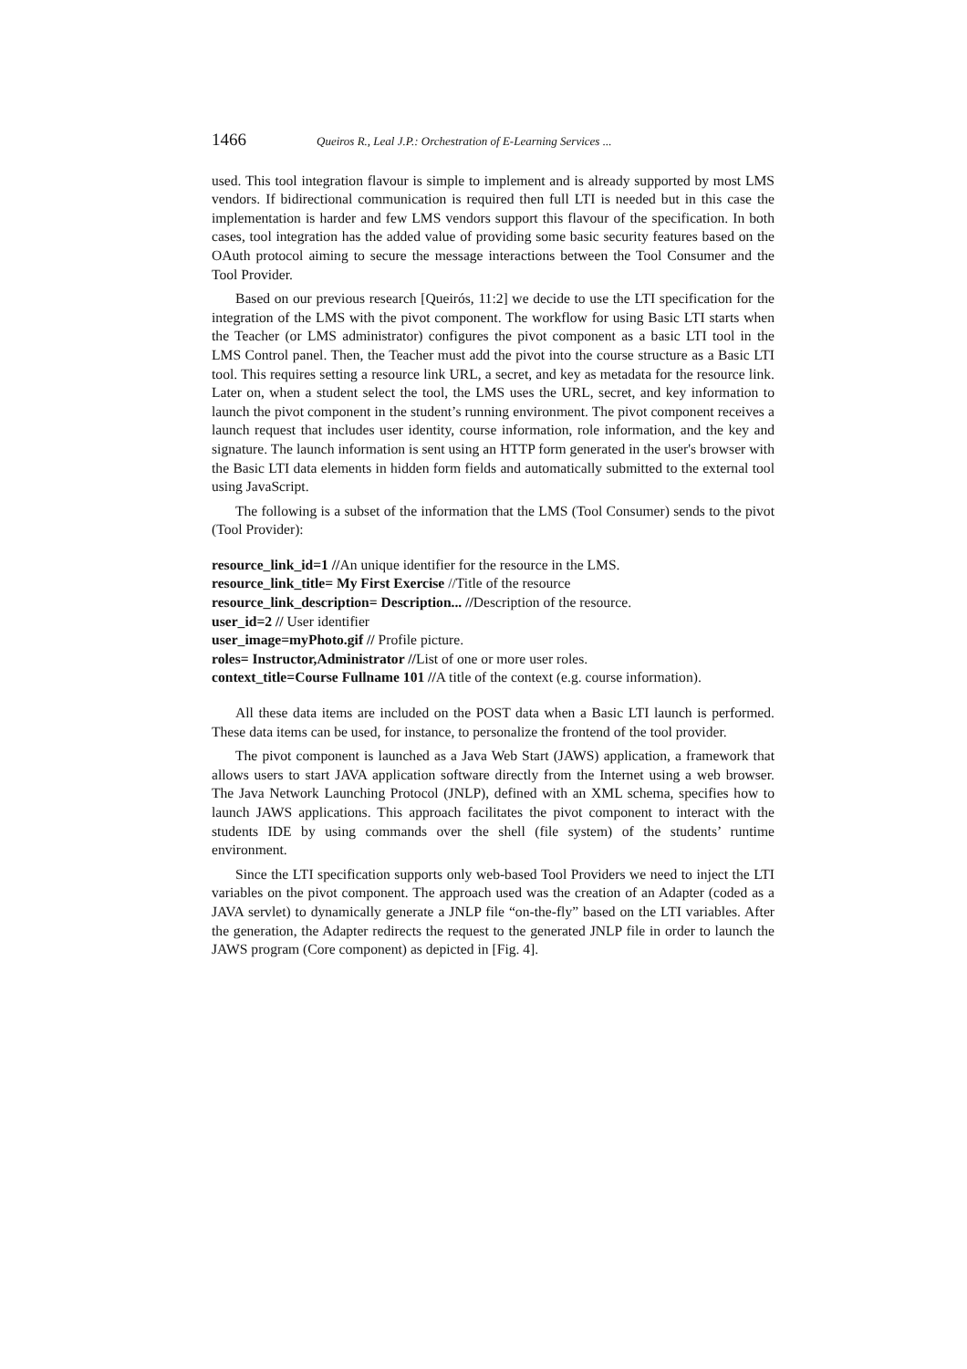1466 Queiros R., Leal J.P.: Orchestration of E-Learning Services ...
used. This tool integration flavour is simple to implement and is already supported by most LMS vendors. If bidirectional communication is required then full LTI is needed but in this case the implementation is harder and few LMS vendors support this flavour of the specification. In both cases, tool integration has the added value of providing some basic security features based on the OAuth protocol aiming to secure the message interactions between the Tool Consumer and the Tool Provider.
Based on our previous research [Queirós, 11:2] we decide to use the LTI specification for the integration of the LMS with the pivot component. The workflow for using Basic LTI starts when the Teacher (or LMS administrator) configures the pivot component as a basic LTI tool in the LMS Control panel. Then, the Teacher must add the pivot into the course structure as a Basic LTI tool. This requires setting a resource link URL, a secret, and key as metadata for the resource link. Later on, when a student select the tool, the LMS uses the URL, secret, and key information to launch the pivot component in the student’s running environment. The pivot component receives a launch request that includes user identity, course information, role information, and the key and signature. The launch information is sent using an HTTP form generated in the user's browser with the Basic LTI data elements in hidden form fields and automatically submitted to the external tool using JavaScript.
The following is a subset of the information that the LMS (Tool Consumer) sends to the pivot (Tool Provider):
resource_link_id=1 //An unique identifier for the resource in the LMS.
resource_link_title= My First Exercise //Title of the resource
resource_link_description= Description... //Description of the resource.
user_id=2 // User identifier
user_image=myPhoto.gif // Profile picture.
roles= Instructor,Administrator //List of one or more user roles.
context_title=Course Fullname 101 //A title of the context (e.g. course information).
All these data items are included on the POST data when a Basic LTI launch is performed. These data items can be used, for instance, to personalize the frontend of the tool provider.
The pivot component is launched as a Java Web Start (JAWS) application, a framework that allows users to start JAVA application software directly from the Internet using a web browser. The Java Network Launching Protocol (JNLP), defined with an XML schema, specifies how to launch JAWS applications. This approach facilitates the pivot component to interact with the students IDE by using commands over the shell (file system) of the students’ runtime environment.
Since the LTI specification supports only web-based Tool Providers we need to inject the LTI variables on the pivot component. The approach used was the creation of an Adapter (coded as a JAVA servlet) to dynamically generate a JNLP file “on-the-fly” based on the LTI variables. After the generation, the Adapter redirects the request to the generated JNLP file in order to launch the JAWS program (Core component) as depicted in [Fig. 4].